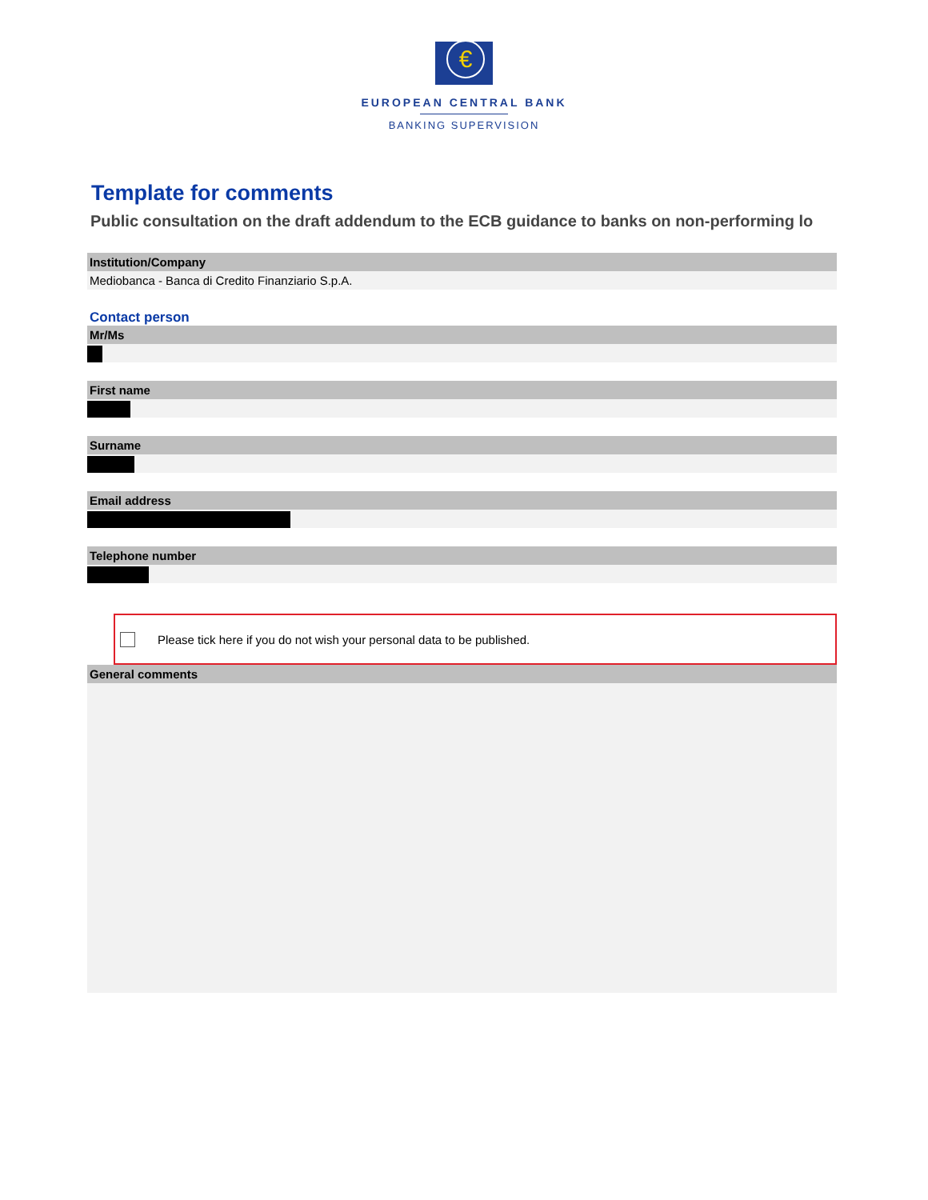€
EUROPEAN CENTRAL BANK
BANKING SUPERVISION
Template for comments
Public consultation on the draft addendum to the ECB guidance to banks on non-performing lo
Institution/Company
Mediobanca - Banca di Credito Finanziario S.p.A.
Contact person
Mr/Ms
First name
Surname
Email address
Telephone number
Please tick here if you do not wish your personal data to be published.
General comments